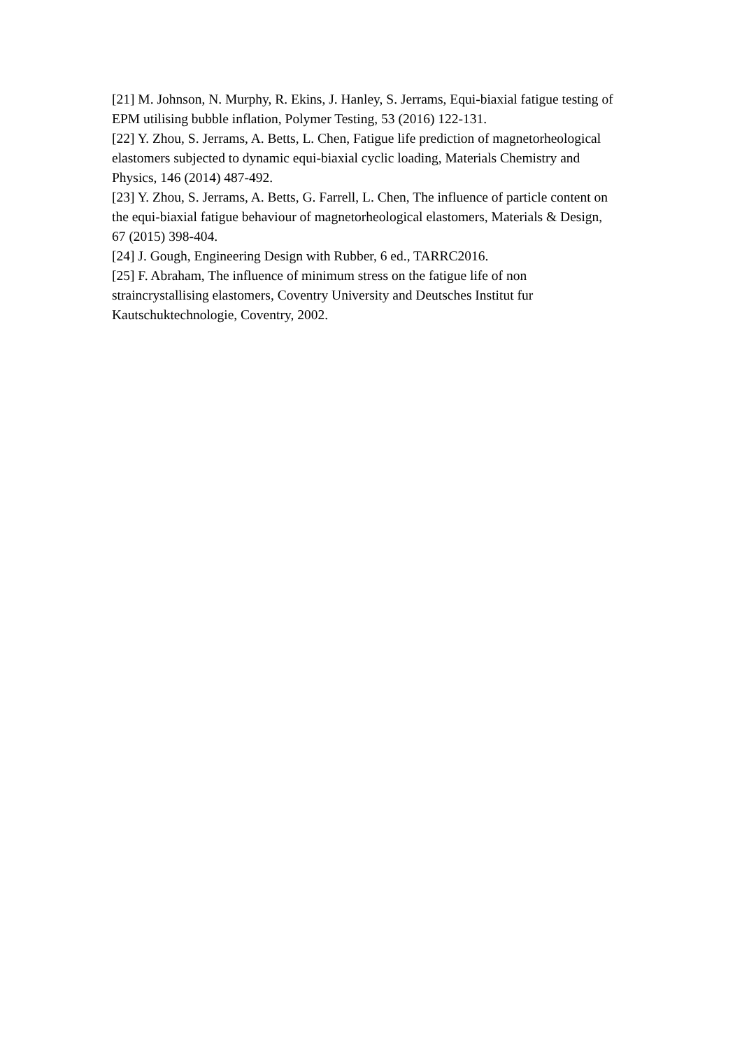[21] M. Johnson, N. Murphy, R. Ekins, J. Hanley, S. Jerrams, Equi-biaxial fatigue testing of EPM utilising bubble inflation, Polymer Testing, 53 (2016) 122-131.
[22] Y. Zhou, S. Jerrams, A. Betts, L. Chen, Fatigue life prediction of magnetorheological elastomers subjected to dynamic equi-biaxial cyclic loading, Materials Chemistry and Physics, 146 (2014) 487-492.
[23] Y. Zhou, S. Jerrams, A. Betts, G. Farrell, L. Chen, The influence of particle content on the equi-biaxial fatigue behaviour of magnetorheological elastomers, Materials & Design, 67 (2015) 398-404.
[24] J. Gough, Engineering Design with Rubber, 6 ed., TARRC2016.
[25] F. Abraham, The influence of minimum stress on the fatigue life of non straincrystallising elastomers, Coventry University and Deutsches Institut fur Kautschuktechnologie, Coventry, 2002.